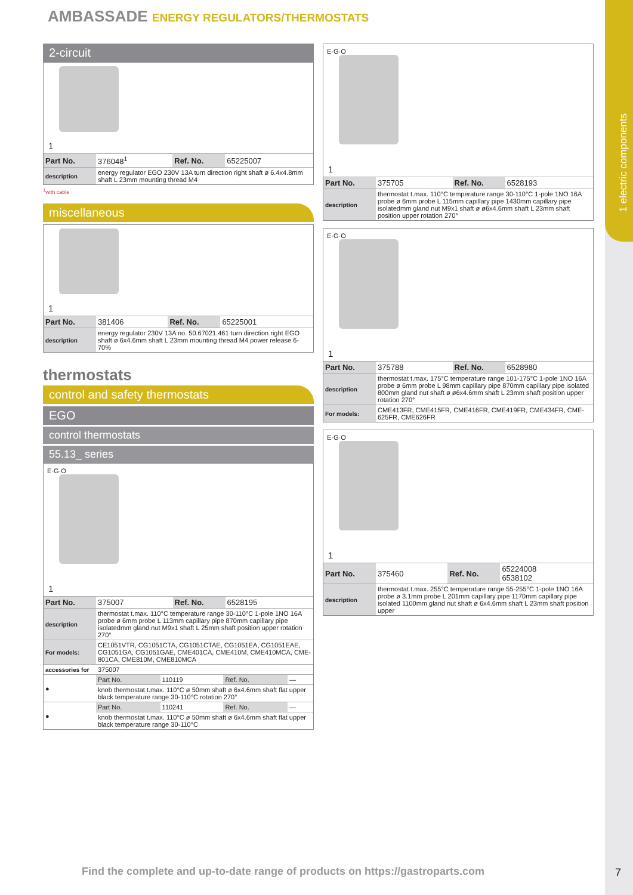1 electric components
AMBASSADE ENERGY REGULATORS/THERMOSTATS
2-circuit
1
| Part No. | 376048<sup>1</sup> | Ref. No. | 65225007 |
| description | energy regulator EGO 230V 13A turn direction right shaft ø 6.4x4.8mm shaft L 23mm mounting thread M4 | | |
<sup>1</sup> with cable
miscellaneous
1
| Part No. | 381406 | Ref. No. | 65225001 |
| description | energy regulator 230V 13A no. 50.67021.461 turn direction right EGO shaft ø 6x4.6mm shaft L 23mm mounting thread M4 power release 6-70% | | |
thermostats
control and safety thermostats
EGO
control thermostats
55.13_ series
E·G·O
1
| Part No. | 375007 | Ref. No. | 6528195 |
| description | thermostat t.max. 110°C temperature range 30-110°C 1-pole 1NO 16A probe ø 6mm probe L 113mm capillary pipe 870mm capillary pipe isolatedmm gland nut M9x1 shaft L 25mm shaft position upper rotation 270° | | |
| For models: | CE1051VTR, CG1051CTA, CG1051CTAE, CG1051EA, CG1051EAE, CG1051GA, CG1051GAE, CME401CA, CME410M, CME410MCA, CME-801CA, CME810M, CME810MCA | | |
| accessories for | 375007 | | |
| ● | Part No. | 110119 | Ref. No. | — |
| | knob thermostat t.max. 110°C ø 50mm shaft ø 6x4.6mm shaft flat upper black temperature range 30-110°C rotation 270° | | | |
| ● | Part No. | 110241 | Ref. No. | — |
| | knob thermostat t.max. 110°C ø 50mm shaft ø 6x4.6mm shaft flat upper black temperature range 30-110°C | | | |
E·G·O
1
| Part No. | 375705 | Ref. No. | 6528193 |
| description | thermostat t.max. 110°C temperature range 30-110°C 1-pole 1NO 16A probe ø 6mm probe L 115mm capillary pipe 1430mm capillary pipe isolatedmm gland nut M9x1 shaft ø ø6x4.6mm shaft L 23mm shaft position upper rotation 270° | | |
E·G·O
1
| Part No. | 375788 | Ref. No. | 6528980 |
| description | thermostat t.max. 175°C temperature range 101-175°C 1-pole 1NO 16A probe ø 6mm probe L 98mm capillary pipe 870mm capillary pipe isolated 800mm gland nut shaft ø ø6x4.6mm shaft L 23mm shaft position upper rotation 270° | | |
| For models: | CME413FR, CME415FR, CME416FR, CME419FR, CME434FR, CME-625FR, CME626FR | | |
E·G·O
1
| Part No. | 375460 | Ref. No. | 65224008 6538102 |
| description | thermostat t.max. 255°C temperature range 55-255°C 1-pole 1NO 16A probe ø 3.1mm probe L 201mm capillary pipe 1170mm capillary pipe isolated 1100mm gland nut shaft ø 6x4.6mm shaft L 23mm shaft position upper | | |
Find the complete and up-to-date range of products on https://gastroparts.com
7